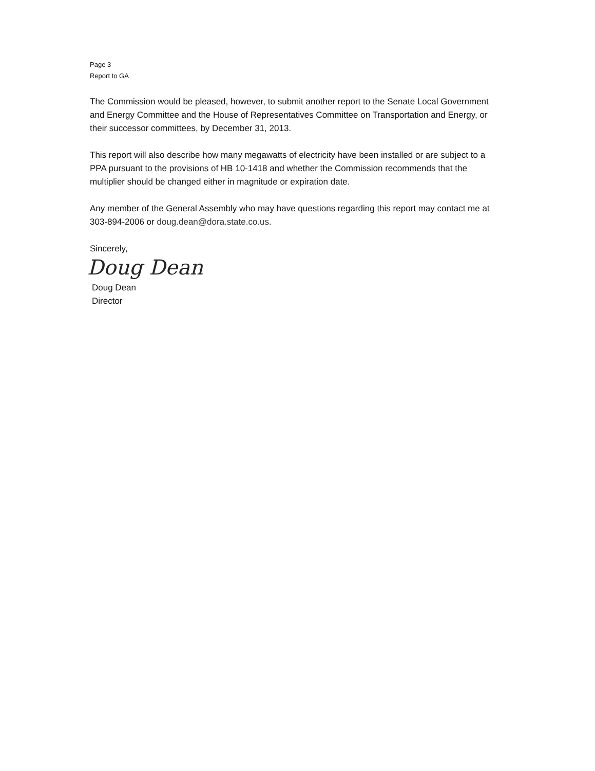Page 3
Report to GA
The Commission would be pleased, however, to submit another report to the Senate Local Government and Energy Committee and the House of Representatives Committee on Transportation and Energy, or their successor committees, by December 31, 2013.
This report will also describe how many megawatts of electricity have been installed or are subject to a PPA pursuant to the provisions of HB 10-1418 and whether the Commission recommends that the multiplier should be changed either in magnitude or expiration date.
Any member of the General Assembly who may have questions regarding this report may contact me at 303-894-2006 or doug.dean@dora.state.co.us.
Sincerely,
Doug Dean
Doug Dean
Director